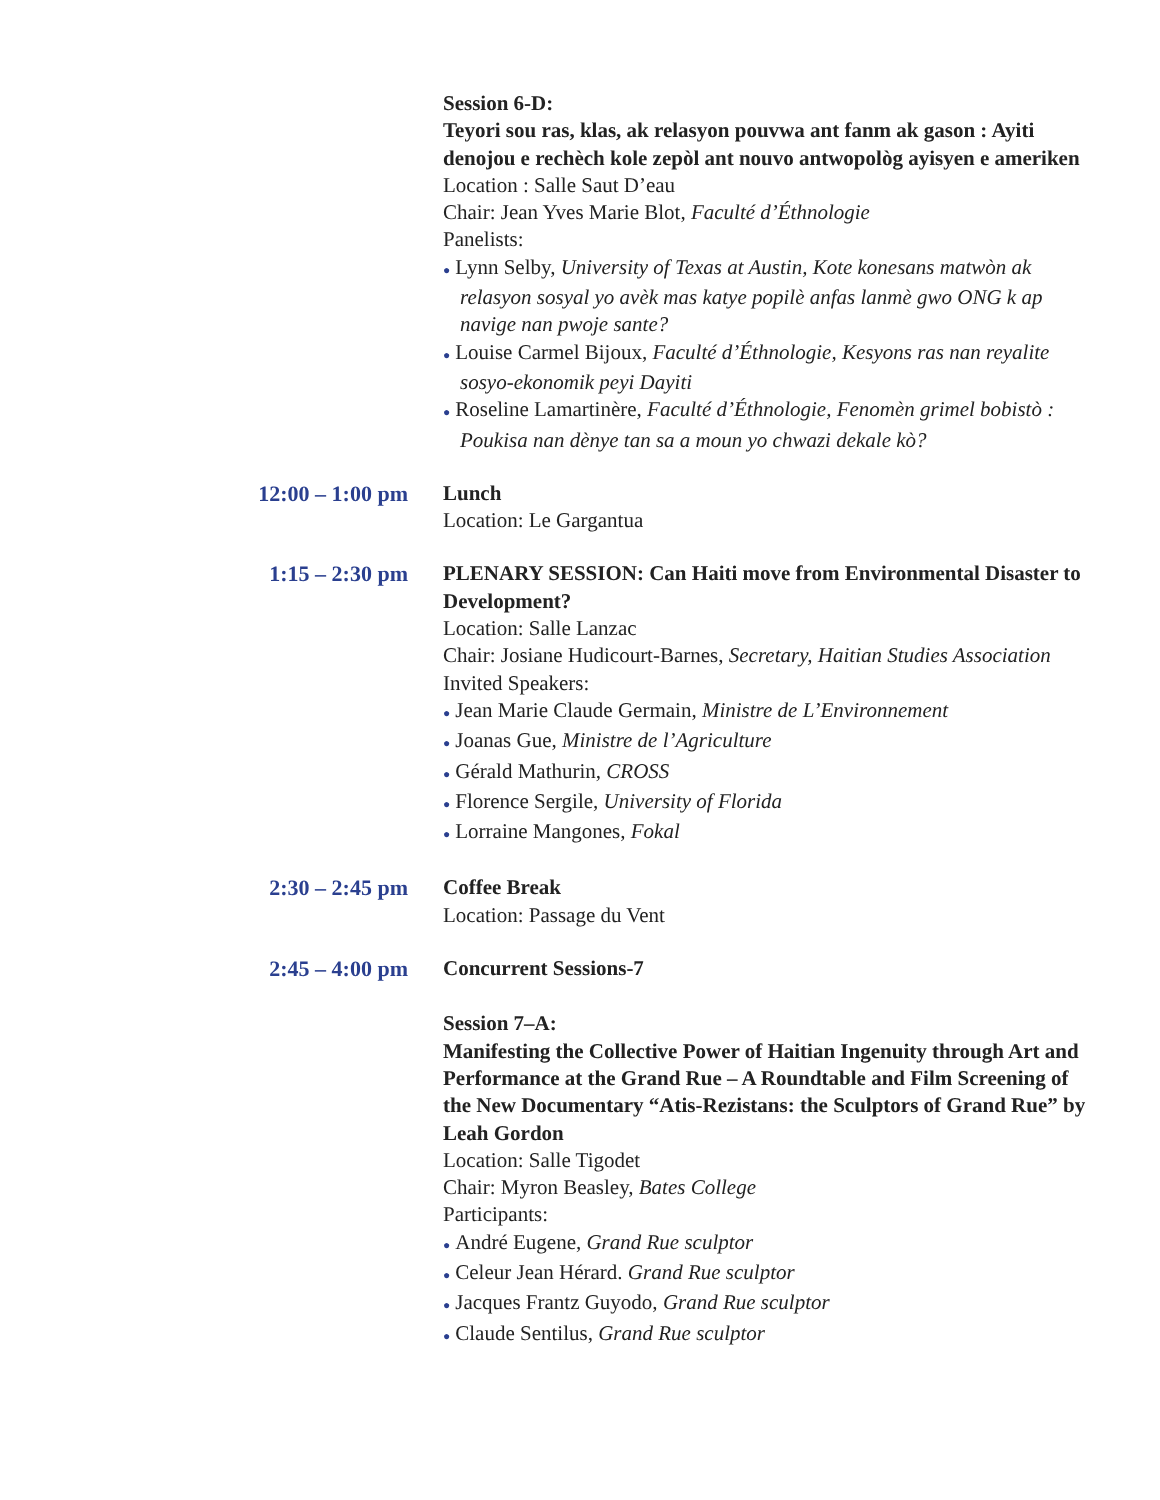Session 6-D:
Teyori sou ras, klas, ak relasyon pouvwa ant fanm ak gason : Ayiti denojou e rechèch kole zepòl ant nouvo antwopològ ayisyen e ameriken
Location : Salle Saut D’eau
Chair: Jean Yves Marie Blot, Faculté d’Éthnologie
Panelists:
● Lynn Selby, University of Texas at Austin, Kote konesans matwòn ak relasyon sosyal yo avèk mas katye popilè anfas lanmè gwo ONG k ap navige nan pwoje sante?
● Louise Carmel Bijoux, Faculté d’Éthnologie, Kesyons ras nan reyalite sosyo-ekonomik peyi Dayiti
● Roseline Lamartinère, Faculté d’Éthnologie, Fenomèn grimel bobistò : Poukisa nan dènye tan sa a moun yo chwazi dekale kò?
12:00 – 1:00 pm
Lunch
Location: Le Gargantua
1:15 – 2:30 pm
PLENARY SESSION: Can Haiti move from Environmental Disaster to Development?
Location: Salle Lanzac
Chair: Josiane Hudicourt-Barnes, Secretary, Haitian Studies Association
Invited Speakers:
● Jean Marie Claude Germain, Ministre de L’Environnement
● Joanas Gue, Ministre de l’Agriculture
● Gérald Mathurin, CROSS
● Florence Sergile, University of Florida
● Lorraine Mangones, Fokal
2:30 – 2:45 pm
Coffee Break
Location: Passage du Vent
2:45 – 4:00 pm
Concurrent Sessions-7
Session 7–A:
Manifesting the Collective Power of Haitian Ingenuity through Art and Performance at the Grand Rue – A Roundtable and Film Screening of the New Documentary “Atis-Rezistans: the Sculptors of Grand Rue” by Leah Gordon
Location: Salle Tigodet
Chair: Myron Beasley, Bates College
Participants:
● André Eugene, Grand Rue sculptor
● Celeur Jean Hérard. Grand Rue sculptor
● Jacques Frantz Guyodo, Grand Rue sculptor
● Claude Sentilus, Grand Rue sculptor